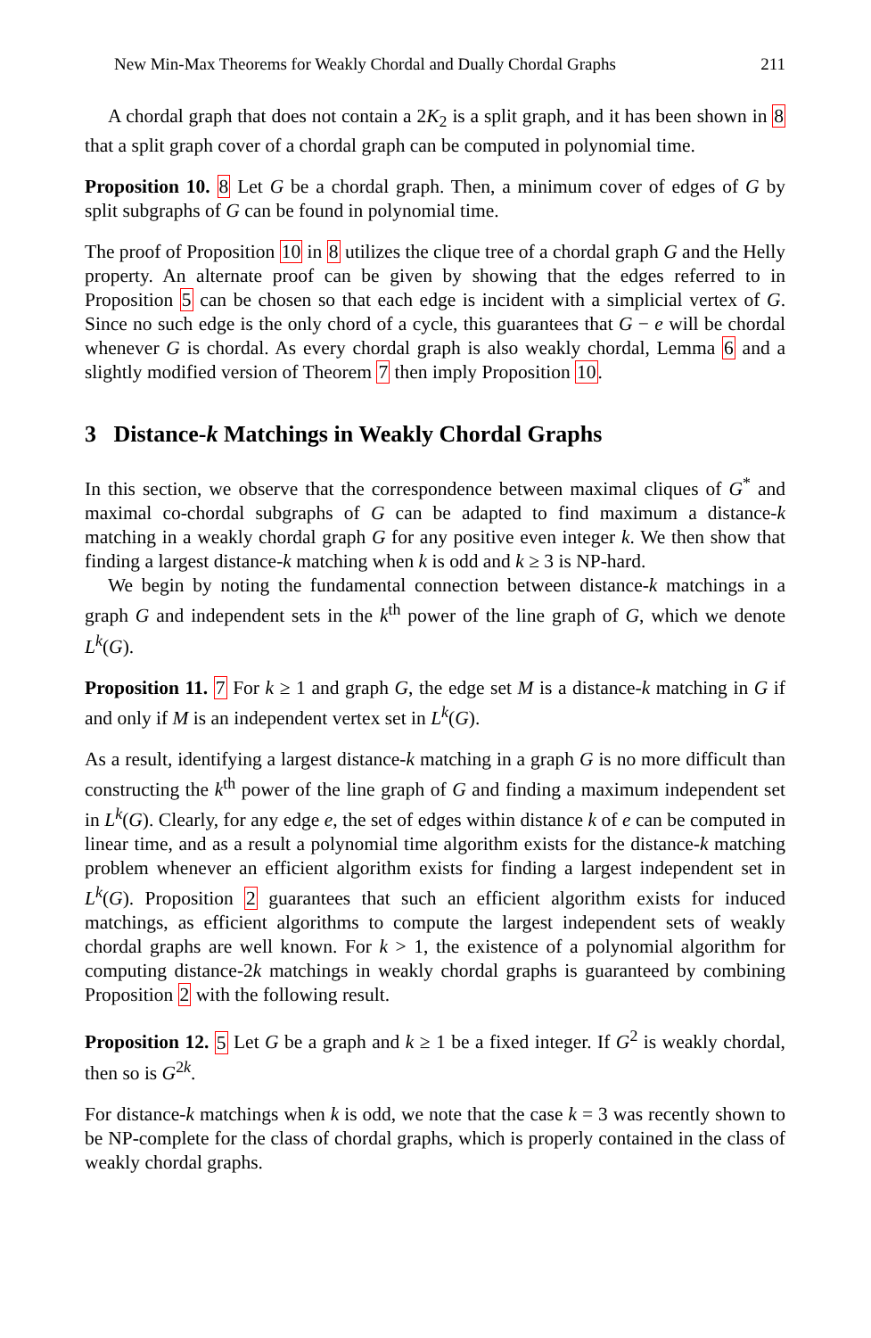New Min-Max Theorems for Weakly Chordal and Dually Chordal Graphs 211
A chordal graph that does not contain a 2K<sub>2</sub> is a split graph, and it has been shown in 8 that a split graph cover of a chordal graph can be computed in polynomial time.
Proposition 10. 8 Let G be a chordal graph. Then, a minimum cover of edges of G by split subgraphs of G can be found in polynomial time.
The proof of Proposition 10 in 8 utilizes the clique tree of a chordal graph G and the Helly property. An alternate proof can be given by showing that the edges referred to in Proposition 5 can be chosen so that each edge is incident with a simplicial vertex of G. Since no such edge is the only chord of a cycle, this guarantees that G − e will be chordal whenever G is chordal. As every chordal graph is also weakly chordal, Lemma 6 and a slightly modified version of Theorem 7 then imply Proposition 10.
3 Distance-k Matchings in Weakly Chordal Graphs
In this section, we observe that the correspondence between maximal cliques of G<sup>*</sup> and maximal co-chordal subgraphs of G can be adapted to find maximum a distance-k matching in a weakly chordal graph G for any positive even integer k. We then show that finding a largest distance-k matching when k is odd and k ≥ 3 is NP-hard.
We begin by noting the fundamental connection between distance-k matchings in a graph G and independent sets in the k<sup>th</sup> power of the line graph of G, which we denote L<sup>k</sup>(G).
Proposition 11. 7 For k ≥ 1 and graph G, the edge set M is a distance-k matching in G if and only if M is an independent vertex set in L<sup>k</sup>(G).
As a result, identifying a largest distance-k matching in a graph G is no more difficult than constructing the k<sup>th</sup> power of the line graph of G and finding a maximum independent set in L<sup>k</sup>(G). Clearly, for any edge e, the set of edges within distance k of e can be computed in linear time, and as a result a polynomial time algorithm exists for the distance-k matching problem whenever an efficient algorithm exists for finding a largest independent set in L<sup>k</sup>(G). Proposition 2 guarantees that such an efficient algorithm exists for induced matchings, as efficient algorithms to compute the largest independent sets of weakly chordal graphs are well known. For k > 1, the existence of a polynomial algorithm for computing distance-2k matchings in weakly chordal graphs is guaranteed by combining Proposition 2 with the following result.
Proposition 12. 5 Let G be a graph and k ≥ 1 be a fixed integer. If G<sup>2</sup> is weakly chordal, then so is G<sup>2k</sup>.
For distance-k matchings when k is odd, we note that the case k = 3 was recently shown to be NP-complete for the class of chordal graphs, which is properly contained in the class of weakly chordal graphs.